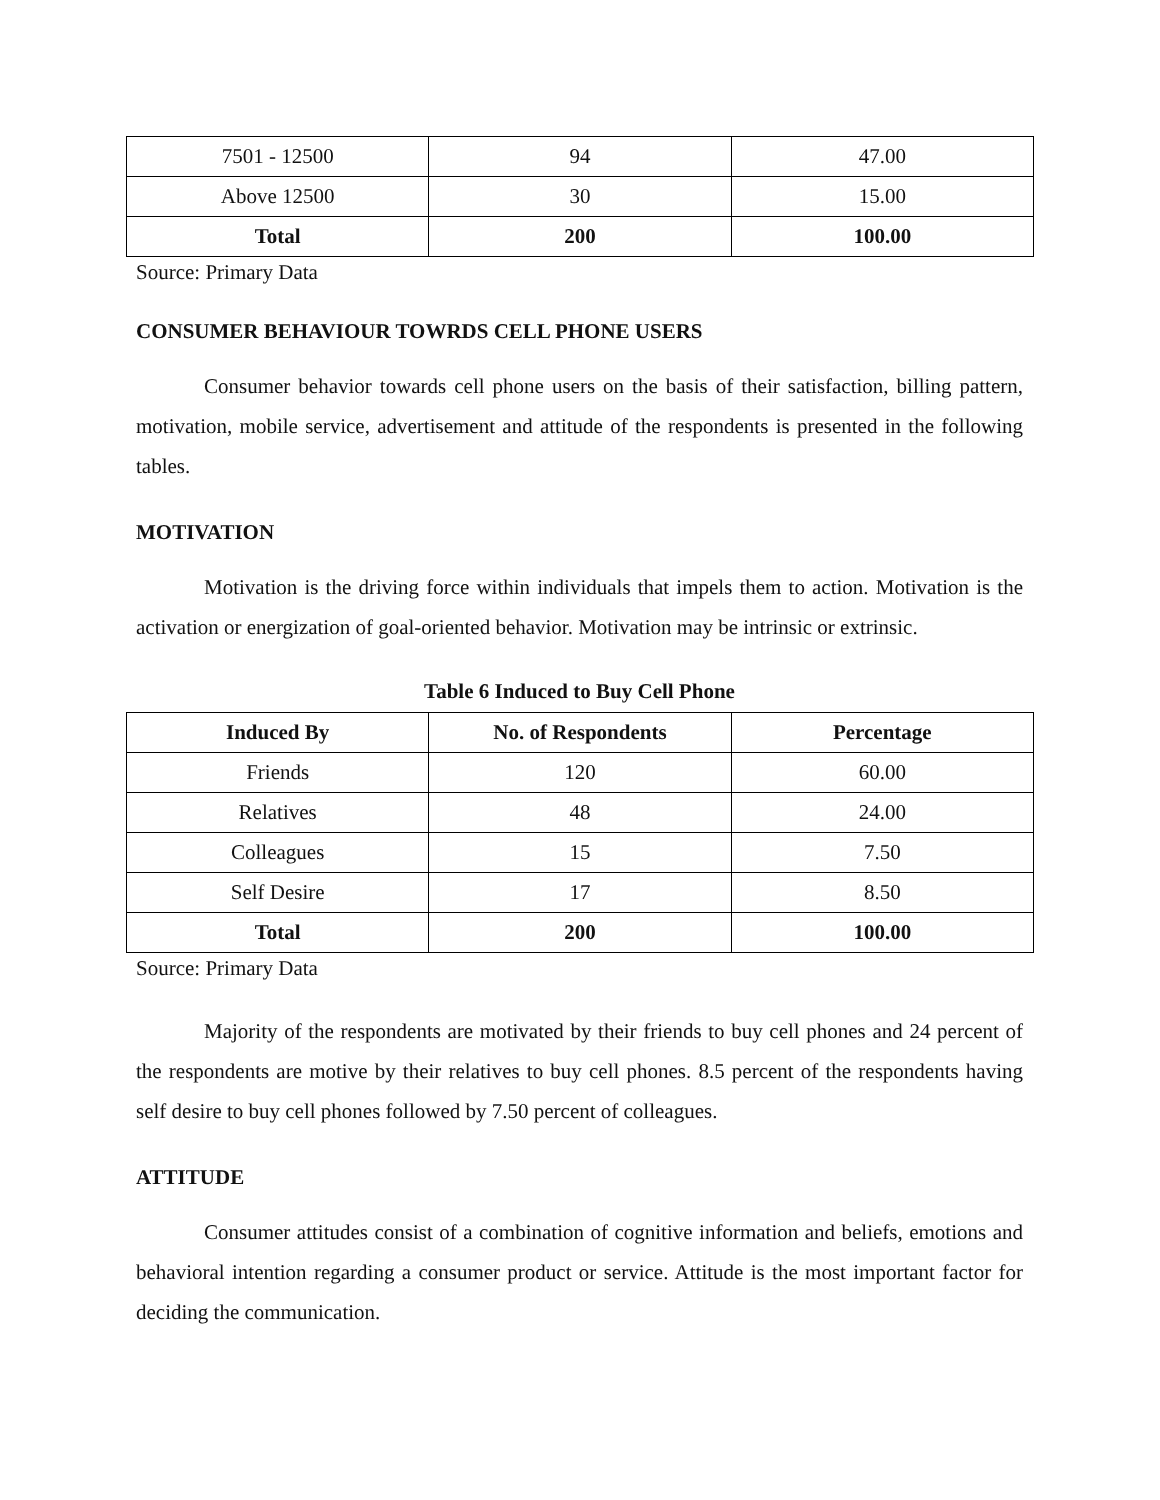| 7501 - 12500 | 94 | 47.00 |
| Above 12500 | 30 | 15.00 |
| Total | 200 | 100.00 |
Source: Primary Data
CONSUMER BEHAVIOUR TOWRDS CELL PHONE USERS
Consumer behavior towards cell phone users on the basis of their satisfaction, billing pattern, motivation, mobile service, advertisement and attitude of the respondents is presented in the following tables.
MOTIVATION
Motivation is the driving force within individuals that impels them to action. Motivation is the activation or energization of goal-oriented behavior. Motivation may be intrinsic or extrinsic.
Table 6 Induced to Buy Cell Phone
| Induced By | No. of Respondents | Percentage |
| --- | --- | --- |
| Friends | 120 | 60.00 |
| Relatives | 48 | 24.00 |
| Colleagues | 15 | 7.50 |
| Self Desire | 17 | 8.50 |
| Total | 200 | 100.00 |
Source: Primary Data
Majority of the respondents are motivated by their friends to buy cell phones and 24 percent of the respondents are motive by their relatives to buy cell phones. 8.5 percent of the respondents having self desire to buy cell phones followed by 7.50 percent of colleagues.
ATTITUDE
Consumer attitudes consist of a combination of cognitive information and beliefs, emotions and behavioral intention regarding a consumer product or service. Attitude is the most important factor for deciding the communication.